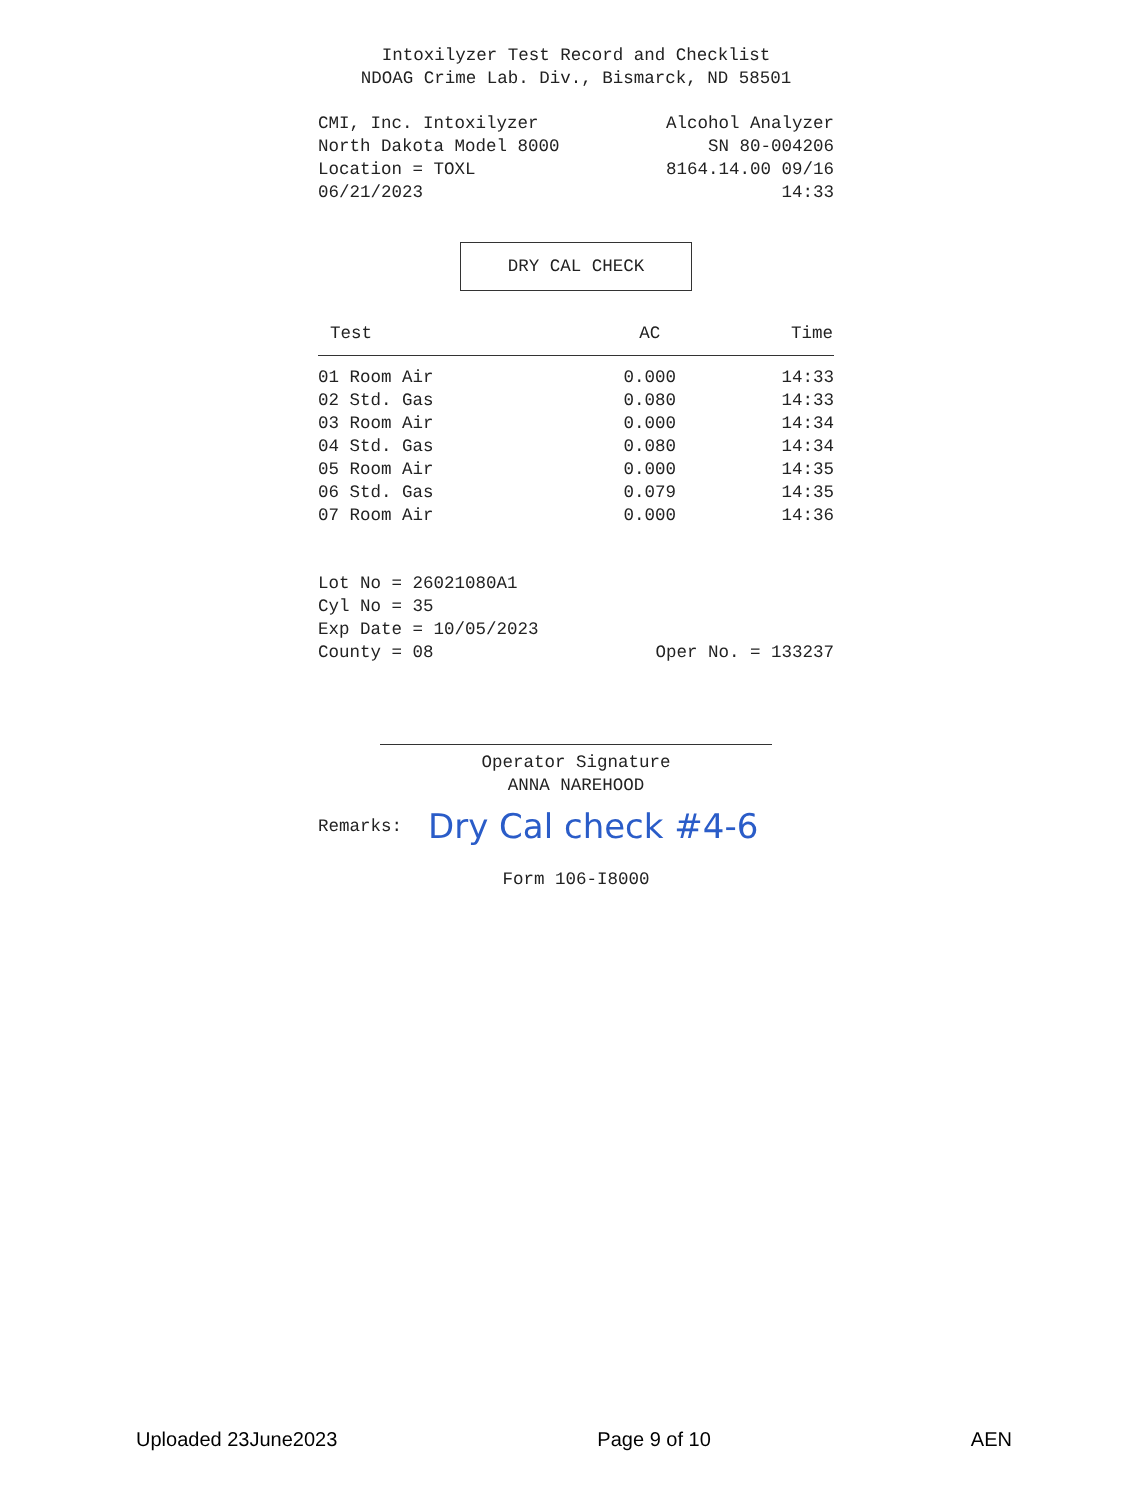Intoxilyzer Test Record and Checklist
NDOAG Crime Lab. Div., Bismarck, ND 58501
CMI, Inc. Intoxilyzer Alcohol Analyzer
North Dakota Model 8000 SN 80-004206
Location = TOXL 8164.14.00 09/16
06/21/2023 14:33
DRY CAL CHECK
| Test | AC | Time |
| --- | --- | --- |
| 01 Room Air | 0.000 | 14:33 |
| 02 Std. Gas | 0.080 | 14:33 |
| 03 Room Air | 0.000 | 14:34 |
| 04 Std. Gas | 0.080 | 14:34 |
| 05 Room Air | 0.000 | 14:35 |
| 06 Std. Gas | 0.079 | 14:35 |
| 07 Room Air | 0.000 | 14:36 |
Lot No = 26021080A1
Cyl No = 35
Exp Date = 10/05/2023
County = 08 Oper No. = 133237
Operator Signature
ANNA NAREHOOD
Remarks: Dry Cal check #4-6
Form 106-I8000
Uploaded 23June2023 Page 9 of 10 AEN